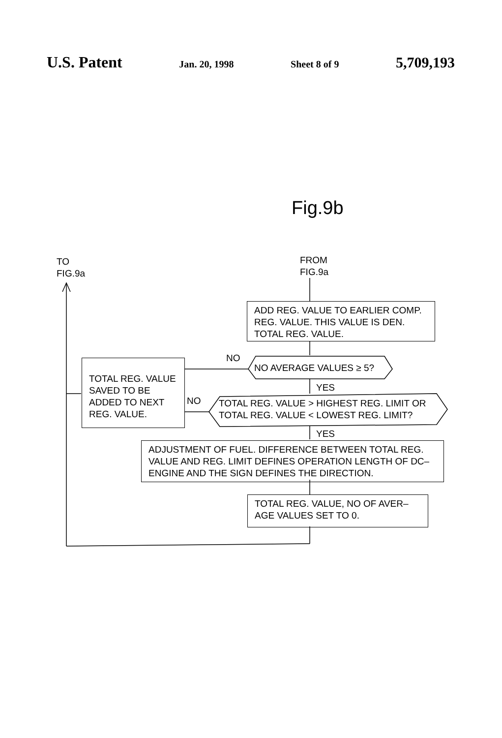U.S. Patent Jan. 20, 1998 Sheet 8 of 9 5,709,193
Fig.9b
TO
FIG.9a
FROM
FIG.9a
ADD REG. VALUE TO EARLIER COMP. REG. VALUE. THIS VALUE IS DEN. TOTAL REG. VALUE.
NO
NO AVERAGE VALUES ≥ 5?
YES
TOTAL REG. VALUE SAVED TO BE ADDED TO NEXT REG. VALUE.
NO
TOTAL REG. VALUE > HIGHEST REG. LIMIT OR
TOTAL REG. VALUE < LOWEST REG. LIMIT?
YES
ADJUSTMENT OF FUEL. DIFFERENCE BETWEEN TOTAL REG. VALUE AND REG. LIMIT DEFINES OPERATION LENGTH OF DC–ENGINE AND THE SIGN DEFINES THE DIRECTION.
TOTAL REG. VALUE, NO OF AVER–AGE VALUES SET TO 0.